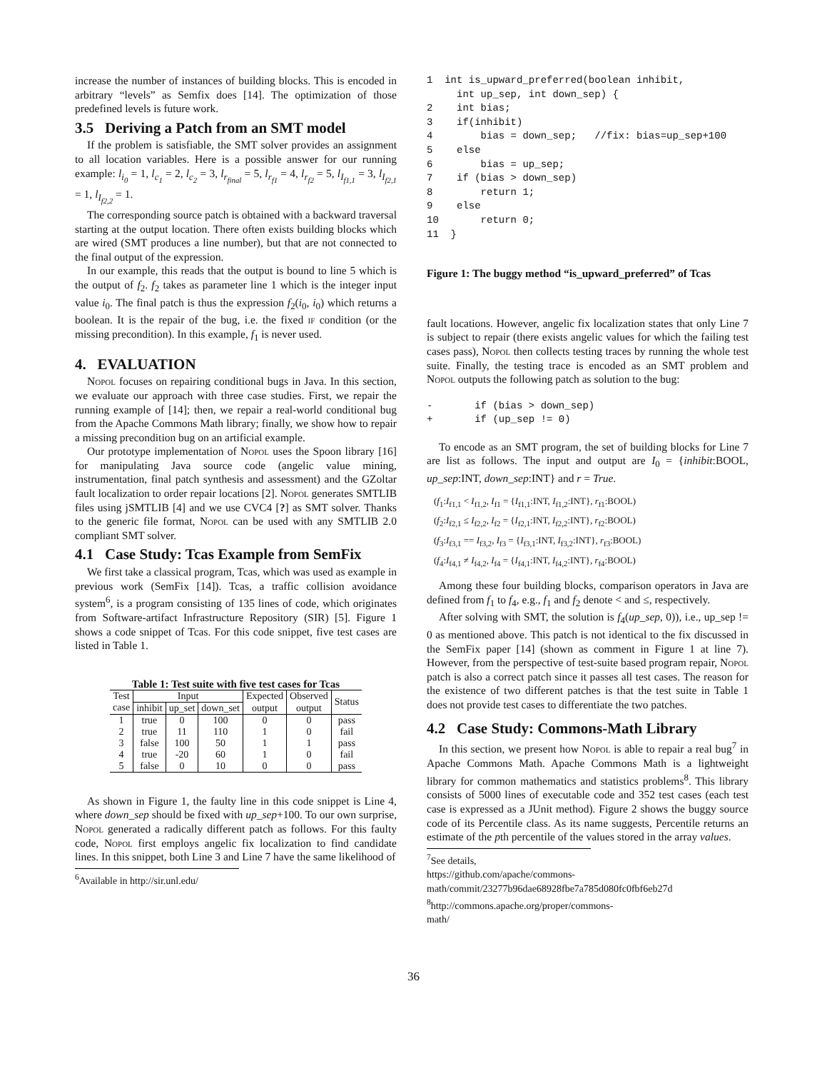increase the number of instances of building blocks. This is encoded in arbitrary “levels” as Semfix does [14]. The optimization of those predefined levels is future work.
3.5 Deriving a Patch from an SMT model
If the problem is satisfiable, the SMT solver provides an assignment to all location variables. Here is a possible answer for our running example: l<sub>i<sub>0</sub></sub> = 1, l<sub>c<sub>1</sub></sub> = 2, l<sub>c<sub>2</sub></sub> = 3, l<sub>r<sub>final</sub></sub> = 5, l<sub>r<sub>f1</sub></sub> = 4, l<sub>r<sub>f2</sub></sub> = 5, l<sub>I<sub>f1,1</sub></sub> = 3, l<sub>I<sub>f2,1</sub></sub> = 1, l<sub>I<sub>f2,2</sub></sub> = 1.
The corresponding source patch is obtained with a backward traversal starting at the output location. There often exists building blocks which are wired (SMT produces a line number), but that are not connected to the final output of the expression.
In our example, this reads that the output is bound to line 5 which is the output of f<sub>2</sub>. f<sub>2</sub> takes as parameter line 1 which is the integer input value i<sub>0</sub>. The final patch is thus the expression f<sub>2</sub>(i<sub>0</sub>, i<sub>0</sub>) which returns a boolean. It is the repair of the bug, i.e. the fixed if condition (or the missing precondition). In this example, f<sub>1</sub> is never used.
4. EVALUATION
Nopol focuses on repairing conditional bugs in Java. In this section, we evaluate our approach with three case studies. First, we repair the running example of [14]; then, we repair a real-world conditional bug from the Apache Commons Math library; finally, we show how to repair a missing precondition bug on an artificial example.
Our prototype implementation of Nopol uses the Spoon library [16] for manipulating Java source code (angelic value mining, instrumentation, final patch synthesis and assessment) and the GZoltar fault localization to order repair locations [2]. Nopol generates SMTLIB files using jSMTLIB [4] and we use CVC4 [?] as SMT solver. Thanks to the generic file format, Nopol can be used with any SMTLIB 2.0 compliant SMT solver.
4.1 Case Study: Tcas Example from SemFix
We first take a classical program, Tcas, which was used as example in previous work (SemFix [14]). Tcas, a traffic collision avoidance system<sup>6</sup>, is a program consisting of 135 lines of code, which originates from Software-artifact Infrastructure Repository (SIR) [5]. Figure 1 shows a code snippet of Tcas. For this code snippet, five test cases are listed in Table 1.
Table 1: Test suite with five test cases for Tcas
| Test case | Input | | | Expected | Observed | Status |
| --- | --- | --- | --- | --- | --- | --- |
| | inhibit | up_set | down_set | output | output | |
| 1 | true | 0 | 100 | 0 | 0 | pass |
| 2 | true | 11 | 110 | 1 | 0 | fail |
| 3 | false | 100 | 50 | 1 | 1 | pass |
| 4 | true | -20 | 60 | 1 | 0 | fail |
| 5 | false | 0 | 10 | 0 | 0 | pass |
As shown in Figure 1, the faulty line in this code snippet is Line 4, where down_sep should be fixed with up_sep+100. To our own surprise, Nopol generated a radically different patch as follows. For this faulty code, Nopol first employs angelic fix localization to find candidate lines. In this snippet, both Line 3 and Line 7 have the same likelihood of
<sup>6</sup> Available in http://sir.unl.edu/
1  int is_upward_preferred(boolean inhibit,
     int up_sep, int down_sep) {
2    int bias;
3    if(inhibit)
4        bias = down_sep;   //fix: bias=up_sep+100
5    else
6        bias = up_sep;
7    if (bias > down_sep)
8        return 1;
9    else
10       return 0;
11  }
Figure 1: The buggy method “is_upward_preferred” of Tcas
fault locations. However, angelic fix localization states that only Line 7 is subject to repair (there exists angelic values for which the failing test cases pass), Nopol then collects testing traces by running the whole test suite. Finally, the testing trace is encoded as an SMT problem and Nopol outputs the following patch as solution to the bug:
-       if (bias > down_sep)
+       if (up_sep != 0)
To encode as an SMT program, the set of building blocks for Line 7 are list as follows. The input and output are I<sub>0</sub> = {inhibit:BOOL, up_sep:INT, down_sep:INT} and r = True.
(f<sub>1</sub>:I<sub>f1,1</sub> < I<sub>f1,2</sub>, I<sub>f1</sub> = {I<sub>f1,1</sub>:INT, I<sub>f1,2</sub>:INT}, r<sub>f1</sub>:BOOL)
(f<sub>2</sub>:I<sub>f2,1</sub> ≤ I<sub>f2,2</sub>, I<sub>f2</sub> = {I<sub>f2,1</sub>:INT, I<sub>f2,2</sub>:INT}, r<sub>f2</sub>:BOOL)
(f<sub>3</sub>:I<sub>f3,1</sub> == I<sub>f3,2</sub>, I<sub>f3</sub> = {I<sub>f3,1</sub>:INT, I<sub>f3,2</sub>:INT}, r<sub>f3</sub>:BOOL)
(f<sub>4</sub>:I<sub>f4,1</sub> ≠ I<sub>f4,2</sub>, I<sub>f4</sub> = {I<sub>f4,1</sub>:INT, I<sub>f4,2</sub>:INT}, r<sub>f4</sub>:BOOL)
Among these four building blocks, comparison operators in Java are defined from f<sub>1</sub> to f<sub>4</sub>, e.g., f<sub>1</sub> and f<sub>2</sub> denote < and ≤, respectively.
After solving with SMT, the solution is f<sub>4</sub>(up_sep, 0)), i.e., up_sep != 0 as mentioned above. This patch is not identical to the fix discussed in the SemFix paper [14] (shown as comment in Figure 1 at line 7). However, from the perspective of test-suite based program repair, Nopol patch is also a correct patch since it passes all test cases. The reason for the existence of two different patches is that the test suite in Table 1 does not provide test cases to differentiate the two patches.
4.2 Case Study: Commons-Math Library
In this section, we present how Nopol is able to repair a real bug<sup>7</sup> in Apache Commons Math. Apache Commons Math is a lightweight library for common mathematics and statistics problems<sup>8</sup>. This library consists of 5000 lines of executable code and 352 test cases (each test case is expressed as a JUnit method). Figure 2 shows the buggy source code of its Percentile class. As its name suggests, Percentile returns an estimate of the pth percentile of the values stored in the array values.
<sup>7</sup> See details, https://github.com/apache/commons-math/commit/23277b96dae68928fbe7a785d080fc0fbf6eb27d
<sup>8</sup> http://commons.apache.org/proper/commons-math/
36